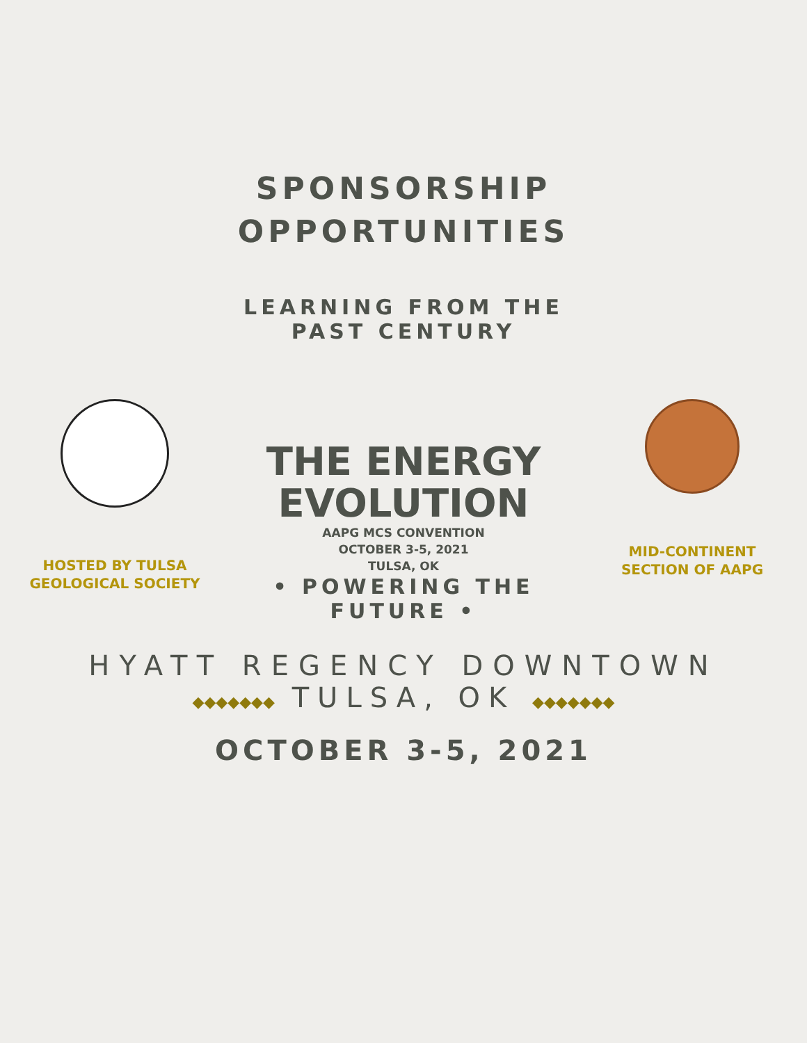SPONSORSHIP
OPPORTUNITIES
HOSTED BY TULSA
GEOLOGICAL SOCIETY
LEARNING FROM THE PAST CENTURY
THE ENERGY
EVOLUTION
AAPG MCS CONVENTION
OCTOBER 3-5, 2021
TULSA, OK
• POWERING THE FUTURE •
MID-CONTINENT
SECTION OF AAPG
HYATT REGENCY DOWNTOWN
◆◆◆◆◆◆◆ TULSA, OK ◆◆◆◆◆◆◆
OCTOBER 3-5, 2021